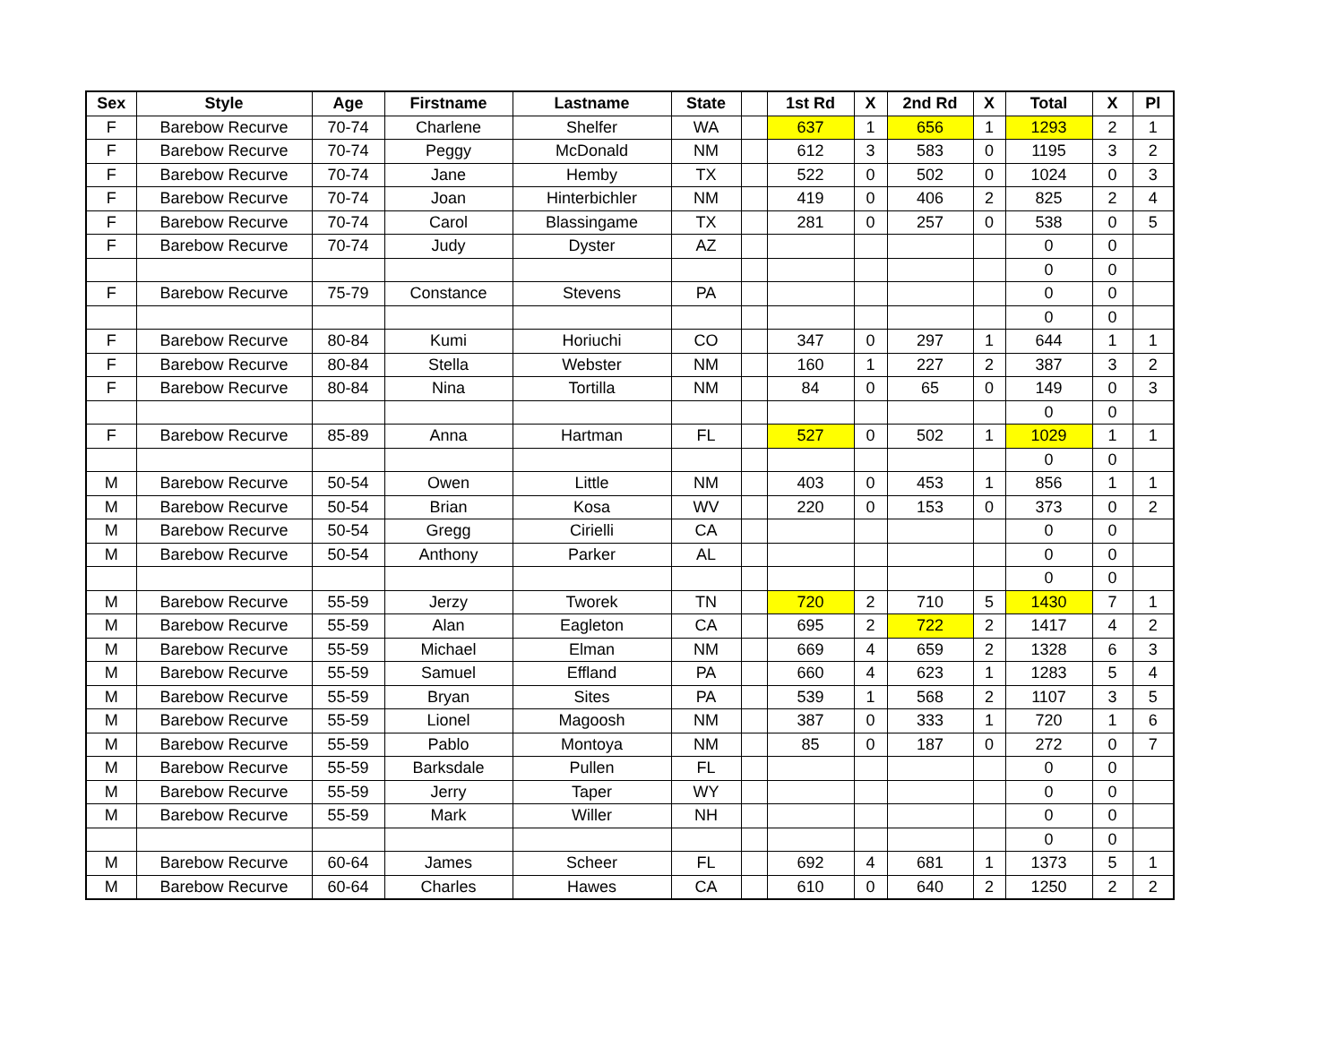| Sex | Style | Age | Firstname | Lastname | State | | 1st Rd | X | 2nd Rd | X | Total | X | Pl |
| --- | --- | --- | --- | --- | --- | --- | --- | --- | --- | --- | --- | --- | --- |
| F | Barebow Recurve | 70-74 | Charlene | Shelfer | WA | | 637 | 1 | 656 | 1 | 1293 | 2 | 1 |
| F | Barebow Recurve | 70-74 | Peggy | McDonald | NM | | 612 | 3 | 583 | 0 | 1195 | 3 | 2 |
| F | Barebow Recurve | 70-74 | Jane | Hemby | TX | | 522 | 0 | 502 | 0 | 1024 | 0 | 3 |
| F | Barebow Recurve | 70-74 | Joan | Hinterbichler | NM | | 419 | 0 | 406 | 2 | 825 | 2 | 4 |
| F | Barebow Recurve | 70-74 | Carol | Blassingame | TX | | 281 | 0 | 257 | 0 | 538 | 0 | 5 |
| F | Barebow Recurve | 70-74 | Judy | Dyster | AZ | | | | | | 0 | 0 | |
| | | | | | | | | | | | 0 | 0 | |
| F | Barebow Recurve | 75-79 | Constance | Stevens | PA | | | | | | 0 | 0 | |
| | | | | | | | | | | | 0 | 0 | |
| F | Barebow Recurve | 80-84 | Kumi | Horiuchi | CO | | 347 | 0 | 297 | 1 | 644 | 1 | 1 |
| F | Barebow Recurve | 80-84 | Stella | Webster | NM | | 160 | 1 | 227 | 2 | 387 | 3 | 2 |
| F | Barebow Recurve | 80-84 | Nina | Tortilla | NM | | 84 | 0 | 65 | 0 | 149 | 0 | 3 |
| | | | | | | | | | | | 0 | 0 | |
| F | Barebow Recurve | 85-89 | Anna | Hartman | FL | | 527 | 0 | 502 | 1 | 1029 | 1 | 1 |
| | | | | | | | | | | | 0 | 0 | |
| M | Barebow Recurve | 50-54 | Owen | Little | NM | | 403 | 0 | 453 | 1 | 856 | 1 | 1 |
| M | Barebow Recurve | 50-54 | Brian | Kosa | WV | | 220 | 0 | 153 | 0 | 373 | 0 | 2 |
| M | Barebow Recurve | 50-54 | Gregg | Cirielli | CA | | | | | | 0 | 0 | |
| M | Barebow Recurve | 50-54 | Anthony | Parker | AL | | | | | | 0 | 0 | |
| | | | | | | | | | | | 0 | 0 | |
| M | Barebow Recurve | 55-59 | Jerzy | Tworek | TN | | 720 | 2 | 710 | 5 | 1430 | 7 | 1 |
| M | Barebow Recurve | 55-59 | Alan | Eagleton | CA | | 695 | 2 | 722 | 2 | 1417 | 4 | 2 |
| M | Barebow Recurve | 55-59 | Michael | Elman | NM | | 669 | 4 | 659 | 2 | 1328 | 6 | 3 |
| M | Barebow Recurve | 55-59 | Samuel | Effland | PA | | 660 | 4 | 623 | 1 | 1283 | 5 | 4 |
| M | Barebow Recurve | 55-59 | Bryan | Sites | PA | | 539 | 1 | 568 | 2 | 1107 | 3 | 5 |
| M | Barebow Recurve | 55-59 | Lionel | Magoosh | NM | | 387 | 0 | 333 | 1 | 720 | 1 | 6 |
| M | Barebow Recurve | 55-59 | Pablo | Montoya | NM | | 85 | 0 | 187 | 0 | 272 | 0 | 7 |
| M | Barebow Recurve | 55-59 | Barksdale | Pullen | FL | | | | | | 0 | 0 | |
| M | Barebow Recurve | 55-59 | Jerry | Taper | WY | | | | | | 0 | 0 | |
| M | Barebow Recurve | 55-59 | Mark | Willer | NH | | | | | | 0 | 0 | |
| | | | | | | | | | | | 0 | 0 | |
| M | Barebow Recurve | 60-64 | James | Scheer | FL | | 692 | 4 | 681 | 1 | 1373 | 5 | 1 |
| M | Barebow Recurve | 60-64 | Charles | Hawes | CA | | 610 | 0 | 640 | 2 | 1250 | 2 | 2 |